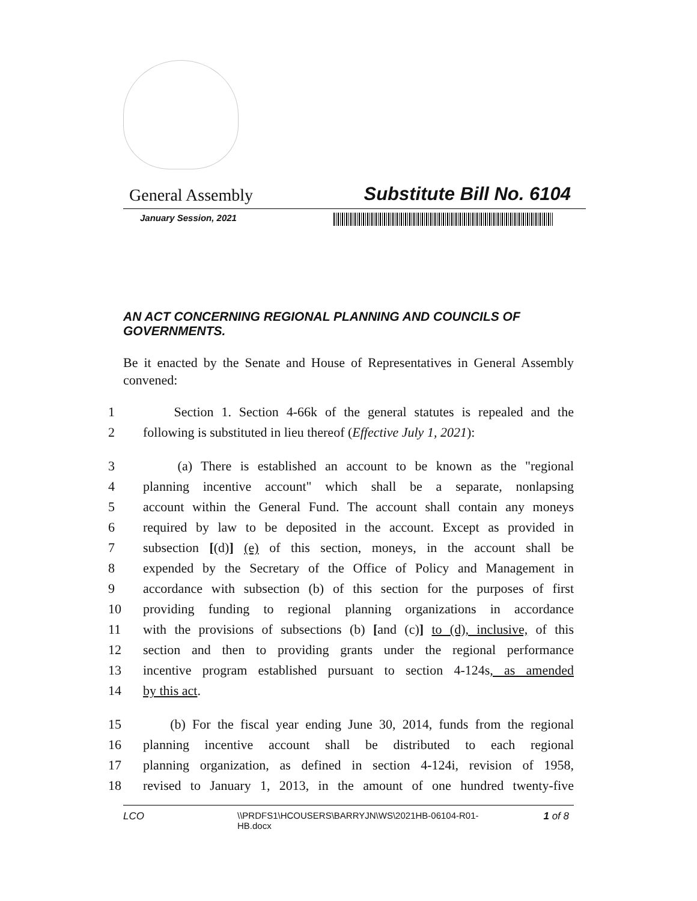General Assembly Substitute Bill No. 6104
January Session, 2021
AN ACT CONCERNING REGIONAL PLANNING AND COUNCILS OF GOVERNMENTS.
Be it enacted by the Senate and House of Representatives in General Assembly convened:
1 Section 1. Section 4-66k of the general statutes is repealed and the
2 following is substituted in lieu thereof (Effective July 1, 2021):
3 (a) There is established an account to be known as the "regional
4 planning incentive account" which shall be a separate, nonlapsing
5 account within the General Fund. The account shall contain any moneys
6 required by law to be deposited in the account. Except as provided in
7 subsection [(d)] (e) of this section, moneys, in the account shall be
8 expended by the Secretary of the Office of Policy and Management in
9 accordance with subsection (b) of this section for the purposes of first
10 providing funding to regional planning organizations in accordance
11 with the provisions of subsections (b) [and (c)] to (d), inclusive, of this
12 section and then to providing grants under the regional performance
13 incentive program established pursuant to section 4-124s, as amended
14 by this act.
15 (b) For the fiscal year ending June 30, 2014, funds from the regional
16 planning incentive account shall be distributed to each regional
17 planning organization, as defined in section 4-124i, revision of 1958,
18 revised to January 1, 2013, in the amount of one hundred twenty-five
LCO \\PRDFS1\HCOUSERS\BARRYJN\WS\2021HB-06104-R01-HB.docx 1 of 8